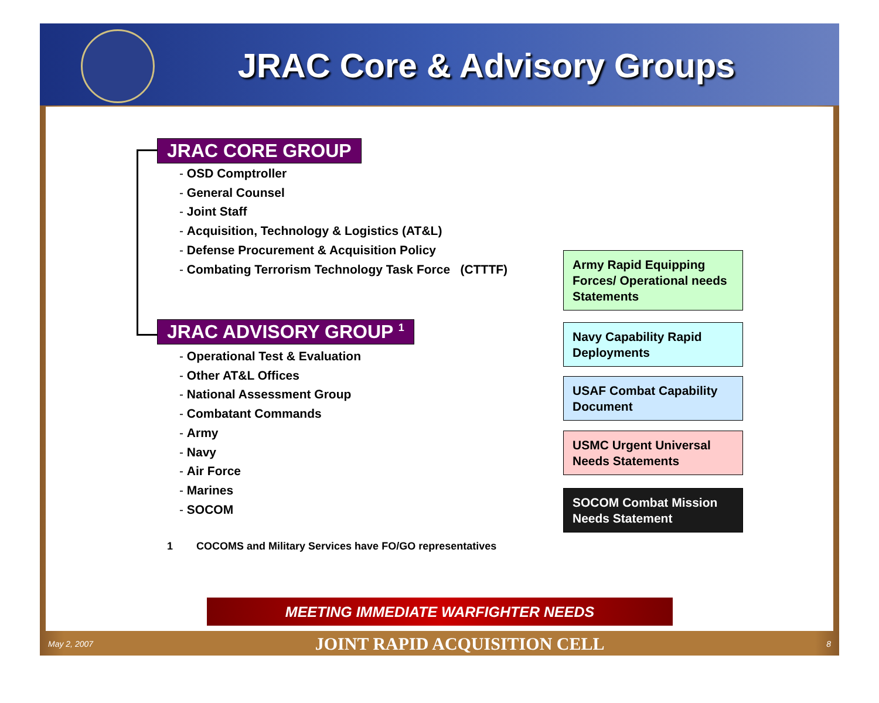JRAC Core & Advisory Groups
JRAC CORE GROUP
- OSD Comptroller
- General Counsel
- Joint Staff
- Acquisition, Technology & Logistics (AT&L)
- Defense Procurement & Acquisition Policy
- Combating Terrorism Technology Task Force (CTTTF)
JRAC ADVISORY GROUP <sup>1</sup>
- Operational Test & Evaluation
- Other AT&L Offices
- National Assessment Group
- Combatant Commands
- Army
- Navy
- Air Force
- Marines
- SOCOM
Army Rapid Equipping Forces/ Operational needs Statements
Navy Capability Rapid Deployments
USAF Combat Capability Document
USMC Urgent Universal Needs Statements
SOCOM Combat Mission Needs Statement
1 COCOMS and Military Services have FO/GO representatives
MEETING IMMEDIATE WARFIGHTER NEEDS
May 2, 2007 JOINT RAPID ACQUISITION CELL 8